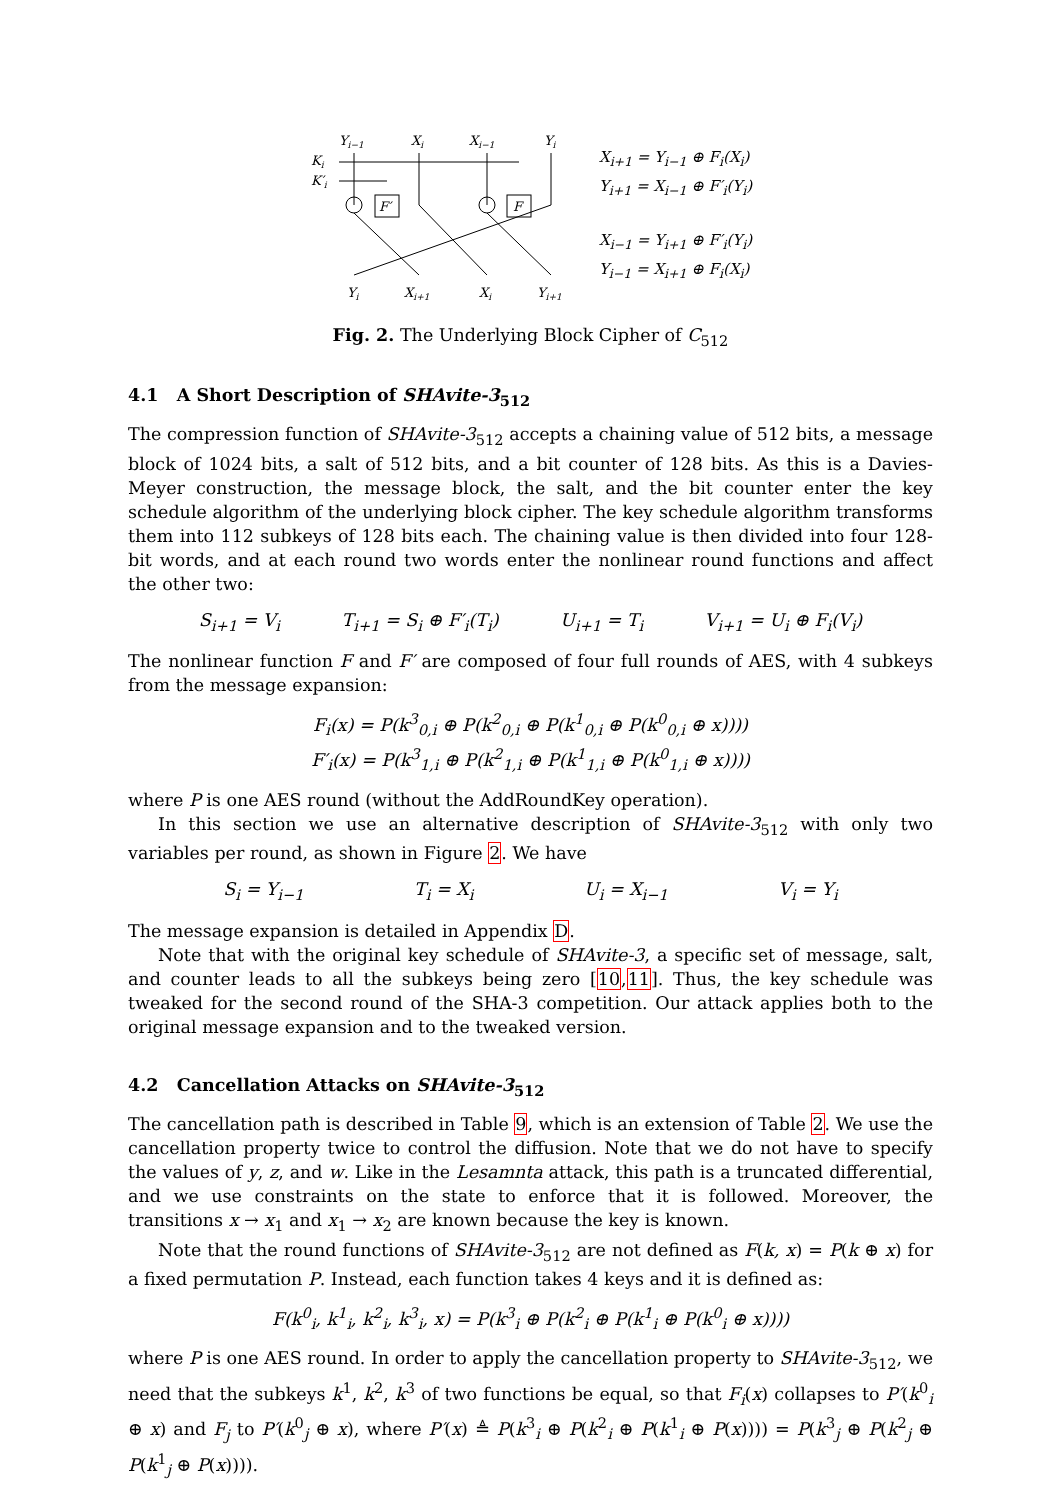Yi−1
Xi
Xi−1
Yi
Ki
K′i
F′
F
Yi
Xi+1
Xi
Yi+1
X<sub>i+1</sub> = Y<sub>i−1</sub> ⊕ F<sub>i</sub>(X<sub>i</sub>)
Y<sub>i+1</sub> = X<sub>i−1</sub> ⊕ F′<sub>i</sub>(Y<sub>i</sub>)
X<sub>i−1</sub> = Y<sub>i+1</sub> ⊕ F′<sub>i</sub>(Y<sub>i</sub>)
Y<sub>i−1</sub> = X<sub>i+1</sub> ⊕ F<sub>i</sub>(X<sub>i</sub>)
Fig. 2. The Underlying Block Cipher of C<sub>512</sub>
4.1 A Short Description of SHAvite-3<sub>512</sub>
The compression function of SHAvite-3<sub>512</sub> accepts a chaining value of 512 bits, a message block of 1024 bits, a salt of 512 bits, and a bit counter of 128 bits. As this is a Davies-Meyer construction, the message block, the salt, and the bit counter enter the key schedule algorithm of the underlying block cipher. The key schedule algorithm transforms them into 112 subkeys of 128 bits each. The chaining value is then divided into four 128-bit words, and at each round two words enter the nonlinear round functions and affect the other two:
S<sub>i+1</sub> = V<sub>i</sub> T<sub>i+1</sub> = S<sub>i</sub> ⊕ F′<sub>i</sub>(T<sub>i</sub>) U<sub>i+1</sub> = T<sub>i</sub> V<sub>i+1</sub> = U<sub>i</sub> ⊕ F<sub>i</sub>(V<sub>i</sub>)
The nonlinear function F and F′ are composed of four full rounds of AES, with 4 subkeys from the message expansion:
F<sub>i</sub>(x) = P(k<sup>3</sup><sub>0,i</sub> ⊕ P(k<sup>2</sup><sub>0,i</sub> ⊕ P(k<sup>1</sup><sub>0,i</sub> ⊕ P(k<sup>0</sup><sub>0,i</sub> ⊕ x))))
F′<sub>i</sub>(x) = P(k<sup>3</sup><sub>1,i</sub> ⊕ P(k<sup>2</sup><sub>1,i</sub> ⊕ P(k<sup>1</sup><sub>1,i</sub> ⊕ P(k<sup>0</sup><sub>1,i</sub> ⊕ x))))
where P is one AES round (without the AddRoundKey operation).
In this section we use an alternative description of SHAvite-3<sub>512</sub> with only two variables per round, as shown in Figure 2. We have
S<sub>i</sub> = Y<sub>i−1</sub> T<sub>i</sub> = X<sub>i</sub> U<sub>i</sub> = X<sub>i−1</sub> V<sub>i</sub> = Y<sub>i</sub>
The message expansion is detailed in Appendix D.
Note that with the original key schedule of SHAvite-3, a specific set of message, salt, and counter leads to all the subkeys being zero [10,11]. Thus, the key schedule was tweaked for the second round of the SHA-3 competition. Our attack applies both to the original message expansion and to the tweaked version.
4.2 Cancellation Attacks on SHAvite-3<sub>512</sub>
The cancellation path is described in Table 9, which is an extension of Table 2. We use the cancellation property twice to control the diffusion. Note that we do not have to specify the values of y, z, and w. Like in the Lesamnta attack, this path is a truncated differential, and we use constraints on the state to enforce that it is followed. Moreover, the transitions x → x<sub>1</sub> and x<sub>1</sub> → x<sub>2</sub> are known because the key is known.
Note that the round functions of SHAvite-3<sub>512</sub> are not defined as F(k, x) = P(k ⊕ x) for a fixed permutation P. Instead, each function takes 4 keys and it is defined as:
F(k<sup>0</sup><sub>i</sub>, k<sup>1</sup><sub>i</sub>, k<sup>2</sup><sub>i</sub>, k<sup>3</sup><sub>i</sub>, x) = P(k<sup>3</sup><sub>i</sub> ⊕ P(k<sup>2</sup><sub>i</sub> ⊕ P(k<sup>1</sup><sub>i</sub> ⊕ P(k<sup>0</sup><sub>i</sub> ⊕ x))))
where P is one AES round. In order to apply the cancellation property to SHAvite-3<sub>512</sub>, we need that the subkeys k<sup>1</sup>, k<sup>2</sup>, k<sup>3</sup> of two functions be equal, so that F<sub>i</sub>(x) collapses to P′(k<sup>0</sup><sub>i</sub> ⊕ x) and F<sub>j</sub> to P′(k<sup>0</sup><sub>j</sub> ⊕ x), where P′(x) ≜ P(k<sup>3</sup><sub>i</sub> ⊕ P(k<sup>2</sup><sub>i</sub> ⊕ P(k<sup>1</sup><sub>i</sub> ⊕ P(x)))) = P(k<sup>3</sup><sub>j</sub> ⊕ P(k<sup>2</sup><sub>j</sub> ⊕ P(k<sup>1</sup><sub>j</sub> ⊕ P(x)))).